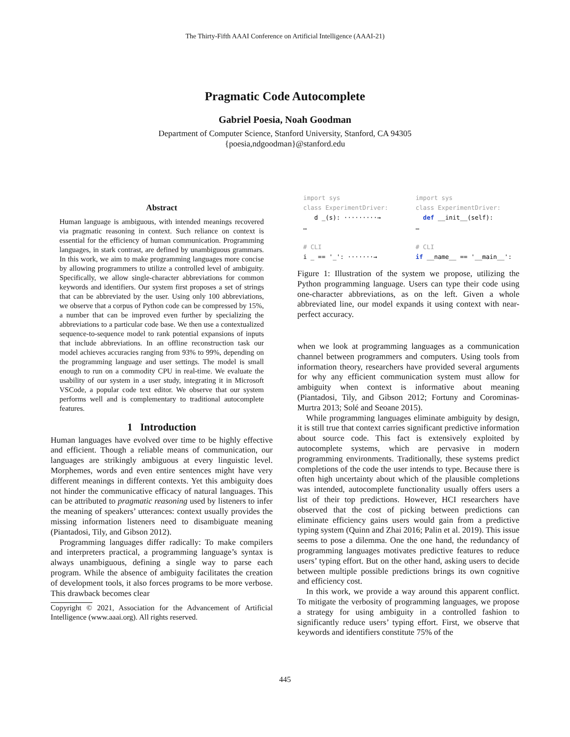The Thirty-Fifth AAAI Conference on Artificial Intelligence (AAAI-21)
Pragmatic Code Autocomplete
Gabriel Poesia, Noah Goodman
Department of Computer Science, Stanford University, Stanford, CA 94305
{poesia,ndgoodman}@stanford.edu
Abstract
Human language is ambiguous, with intended meanings recovered via pragmatic reasoning in context. Such reliance on context is essential for the efficiency of human communication. Programming languages, in stark contrast, are defined by unambiguous grammars. In this work, we aim to make programming languages more concise by allowing programmers to utilize a controlled level of ambiguity. Specifically, we allow single-character abbreviations for common keywords and identifiers. Our system first proposes a set of strings that can be abbreviated by the user. Using only 100 abbreviations, we observe that a corpus of Python code can be compressed by 15%, a number that can be improved even further by specializing the abbreviations to a particular code base. We then use a contextualized sequence-to-sequence model to rank potential expansions of inputs that include abbreviations. In an offline reconstruction task our model achieves accuracies ranging from 93% to 99%, depending on the programming language and user settings. The model is small enough to run on a commodity CPU in real-time. We evaluate the usability of our system in a user study, integrating it in Microsoft VSCode, a popular code text editor. We observe that our system performs well and is complementary to traditional autocomplete features.
1 Introduction
Human languages have evolved over time to be highly effective and efficient. Though a reliable means of communication, our languages are strikingly ambiguous at every linguistic level. Morphemes, words and even entire sentences might have very different meanings in different contexts. Yet this ambiguity does not hinder the communicative efficacy of natural languages. This can be attributed to pragmatic reasoning used by listeners to infer the meaning of speakers’ utterances: context usually provides the missing information listeners need to disambiguate meaning (Piantadosi, Tily, and Gibson 2012).
Programming languages differ radically: To make compilers and interpreters practical, a programming language’s syntax is always unambiguous, defining a single way to parse each program. While the absence of ambiguity facilitates the creation of development tools, it also forces programs to be more verbose. This drawback becomes clear
Copyright © 2021, Association for the Advancement of Artificial Intelligence (www.aaai.org). All rights reserved.
import sys
class ExperimentDriver:
d _(s): ·········→
…
# CLI
i _ == '_': ·······→
import sys
class ExperimentDriver:
def __init__(self):
…
# CLI
if __name__ == '__main__':
Figure 1: Illustration of the system we propose, utilizing the Python programming language. Users can type their code using one-character abbreviations, as on the left. Given a whole abbreviated line, our model expands it using context with near-perfect accuracy.
when we look at programming languages as a communication channel between programmers and computers. Using tools from information theory, researchers have provided several arguments for why any efficient communication system must allow for ambiguity when context is informative about meaning (Piantadosi, Tily, and Gibson 2012; Fortuny and Corominas-Murtra 2013; Solé and Seoane 2015).
While programming languages eliminate ambiguity by design, it is still true that context carries significant predictive information about source code. This fact is extensively exploited by autocomplete systems, which are pervasive in modern programming environments. Traditionally, these systems predict completions of the code the user intends to type. Because there is often high uncertainty about which of the plausible completions was intended, autocomplete functionality usually offers users a list of their top predictions. However, HCI researchers have observed that the cost of picking between predictions can eliminate efficiency gains users would gain from a predictive typing system (Quinn and Zhai 2016; Palin et al. 2019). This issue seems to pose a dilemma. One the one hand, the redundancy of programming languages motivates predictive features to reduce users’ typing effort. But on the other hand, asking users to decide between multiple possible predictions brings its own cognitive and efficiency cost.
In this work, we provide a way around this apparent conflict. To mitigate the verbosity of programming languages, we propose a strategy for using ambiguity in a controlled fashion to significantly reduce users’ typing effort. First, we observe that keywords and identifiers constitute 75% of the
445